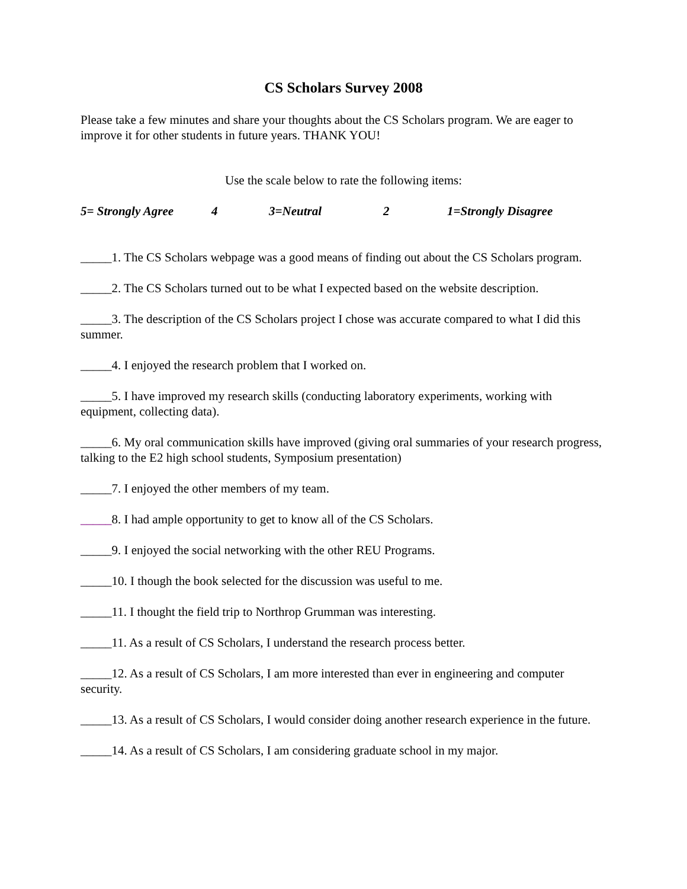CS Scholars Survey 2008
Please take a few minutes and share your thoughts about the CS Scholars program. We are eager to improve it for other students in future years. THANK YOU!
Use the scale below to rate the following items:
5= Strongly Agree 4 3=Neutral 2 1=Strongly Disagree
_____1. The CS Scholars webpage was a good means of finding out about the CS Scholars program.
_____2. The CS Scholars turned out to be what I expected based on the website description.
_____3. The description of the CS Scholars project I chose was accurate compared to what I did this summer.
_____4. I enjoyed the research problem that I worked on.
_____5. I have improved my research skills (conducting laboratory experiments, working with equipment, collecting data).
_____6. My oral communication skills have improved (giving oral summaries of your research progress, talking to the E2 high school students, Symposium presentation)
_____7. I enjoyed the other members of my team.
_____8. I had ample opportunity to get to know all of the CS Scholars.
_____9. I enjoyed the social networking with the other REU Programs.
_____10. I though the book selected for the discussion was useful to me.
_____11. I thought the field trip to Northrop Grumman was interesting.
_____11. As a result of CS Scholars, I understand the research process better.
_____12. As a result of CS Scholars, I am more interested than ever in engineering and computer security.
_____13. As a result of CS Scholars, I would consider doing another research experience in the future.
_____14. As a result of CS Scholars, I am considering graduate school in my major.